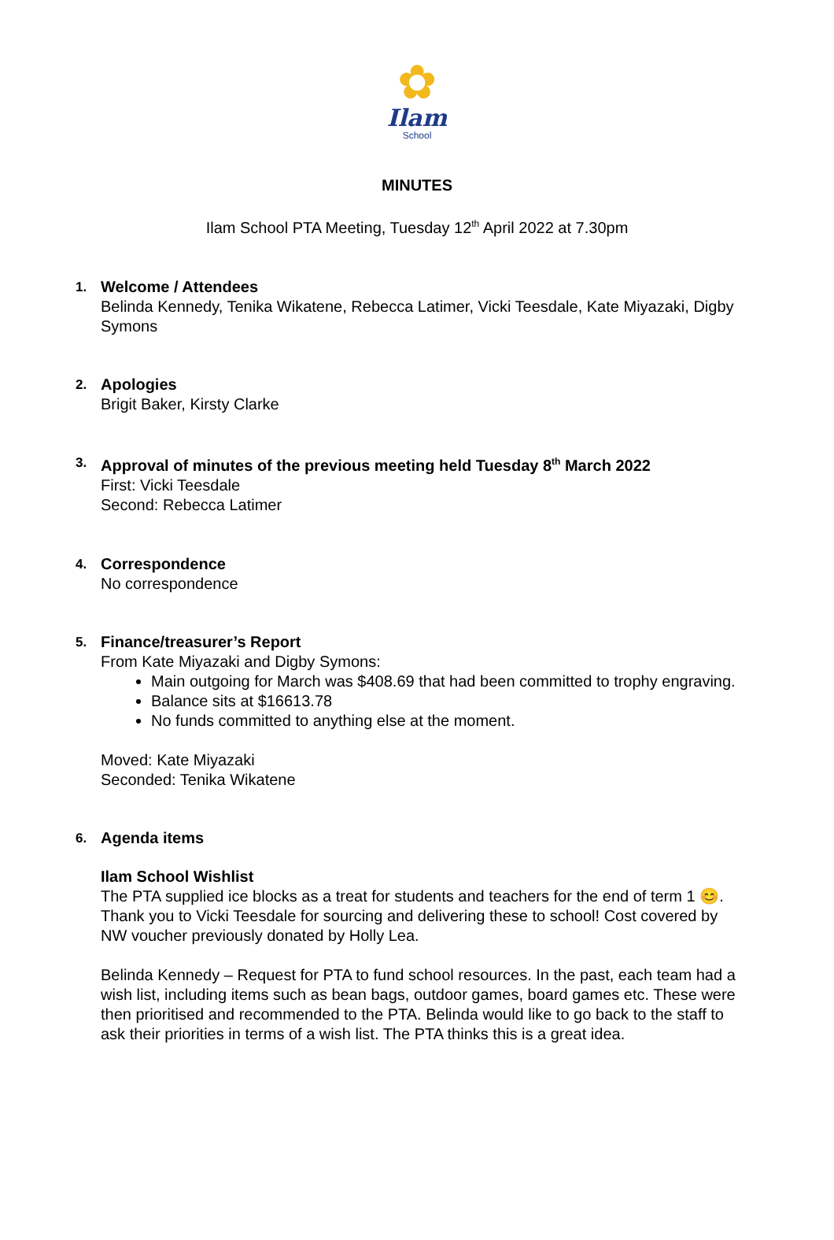✿
Ilam
School
MINUTES
Ilam School PTA Meeting, Tuesday 12<sup>th</sup> April 2022 at 7.30pm
1.
Welcome / Attendees
Belinda Kennedy, Tenika Wikatene, Rebecca Latimer, Vicki Teesdale, Kate Miyazaki, Digby Symons
2.
Apologies
Brigit Baker, Kirsty Clarke
3.
Approval of minutes of the previous meeting held Tuesday 8<sup>th</sup> March 2022
First: Vicki Teesdale
Second: Rebecca Latimer
4.
Correspondence
No correspondence
5.
Finance/treasurer’s Report
From Kate Miyazaki and Digby Symons:
Main outgoing for March was $408.69 that had been committed to trophy engraving.
Balance sits at $16613.78
No funds committed to anything else at the moment.
Moved: Kate Miyazaki
Seconded: Tenika Wikatene
6.
Agenda items
Ilam School Wishlist
The PTA supplied ice blocks as a treat for students and teachers for the end of term 1 😊. Thank you to Vicki Teesdale for sourcing and delivering these to school! Cost covered by NW voucher previously donated by Holly Lea.
Belinda Kennedy – Request for PTA to fund school resources. In the past, each team had a wish list, including items such as bean bags, outdoor games, board games etc. These were then prioritised and recommended to the PTA. Belinda would like to go back to the staff to ask their priorities in terms of a wish list. The PTA thinks this is a great idea.